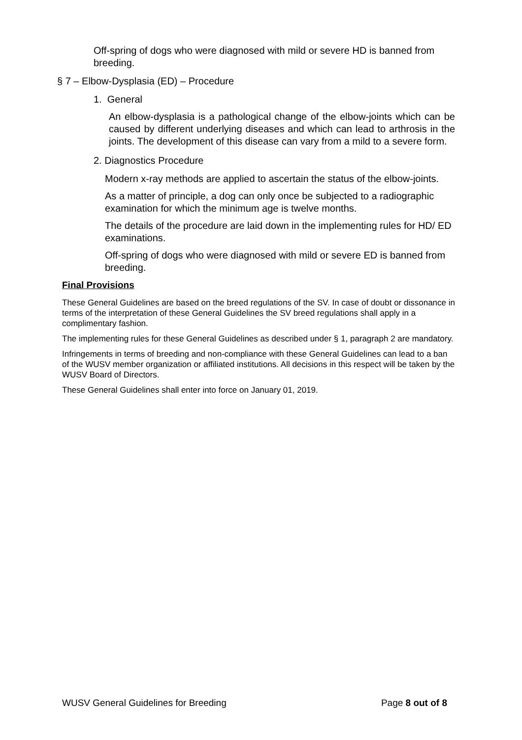Off-spring of dogs who were diagnosed with mild or severe HD is banned from breeding.
§ 7 – Elbow-Dysplasia (ED) – Procedure
1. General
An elbow-dysplasia is a pathological change of the elbow-joints which can be caused by different underlying diseases and which can lead to arthrosis in the joints. The development of this disease can vary from a mild to a severe form.
2. Diagnostics Procedure
Modern x-ray methods are applied to ascertain the status of the elbow-joints.
As a matter of principle, a dog can only once be subjected to a radiographic examination for which the minimum age is twelve months.
The details of the procedure are laid down in the implementing rules for HD/ ED examinations.
Off-spring of dogs who were diagnosed with mild or severe ED is banned from breeding.
Final Provisions
These General Guidelines are based on the breed regulations of the SV. In case of doubt or dissonance in terms of the interpretation of these General Guidelines the SV breed regulations shall apply in a complimentary fashion.
The implementing rules for these General Guidelines as described under § 1, paragraph 2 are mandatory.
Infringements in terms of breeding and non-compliance with these General Guidelines can lead to a ban of the WUSV member organization or affiliated institutions. All decisions in this respect will be taken by the WUSV Board of Directors.
These General Guidelines shall enter into force on January 01, 2019.
WUSV General Guidelines for Breeding Page 8 out of 8